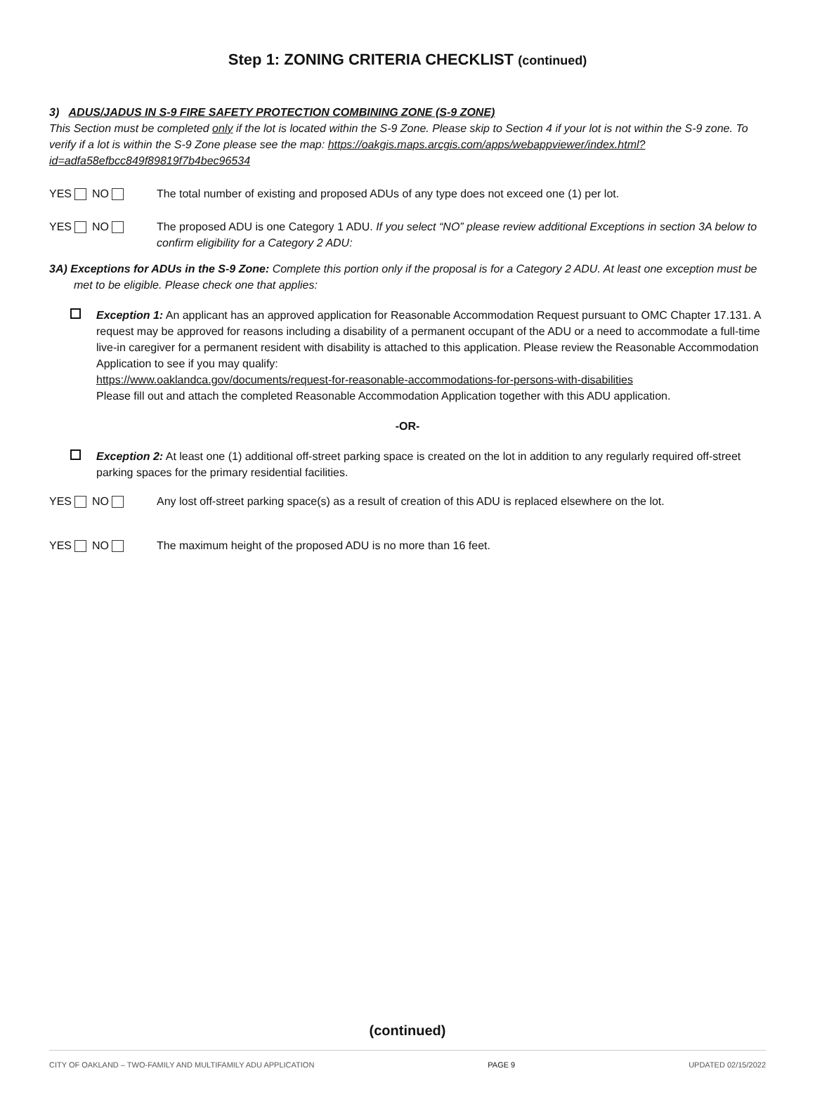Step 1: ZONING CRITERIA CHECKLIST (continued)
3) ADUS/JADUS IN S-9 FIRE SAFETY PROTECTION COMBINING ZONE (S-9 ZONE)
This Section must be completed only if the lot is located within the S-9 Zone. Please skip to Section 4 if your lot is not within the S-9 zone. To verify if a lot is within the S-9 Zone please see the map: https://oakgis.maps.arcgis.com/apps/webappviewer/index.html?id=adfa58efbcc849f89819f7b4bec96534
YES NO The total number of existing and proposed ADUs of any type does not exceed one (1) per lot.
YES NO The proposed ADU is one Category 1 ADU. If you select “NO” please review additional Exceptions in section 3A below to confirm eligibility for a Category 2 ADU:
3A) Exceptions for ADUs in the S-9 Zone: Complete this portion only if the proposal is for a Category 2 ADU. At least one exception must be met to be eligible. Please check one that applies:
Exception 1: An applicant has an approved application for Reasonable Accommodation Request pursuant to OMC Chapter 17.131. A request may be approved for reasons including a disability of a permanent occupant of the ADU or a need to accommodate a full-time live-in caregiver for a permanent resident with disability is attached to this application. Please review the Reasonable Accommodation Application to see if you may qualify:
https://www.oaklandca.gov/documents/request-for-reasonable-accommodations-for-persons-with-disabilities
Please fill out and attach the completed Reasonable Accommodation Application together with this ADU application.
-OR-
Exception 2: At least one (1) additional off-street parking space is created on the lot in addition to any regularly required off-street parking spaces for the primary residential facilities.
YES NO Any lost off-street parking space(s) as a result of creation of this ADU is replaced elsewhere on the lot.
YES NO The maximum height of the proposed ADU is no more than 16 feet.
(continued)
CITY OF OAKLAND – TWO-FAMILY AND MULTIFAMILY ADU APPLICATION PAGE 9 UPDATED 02/15/2022